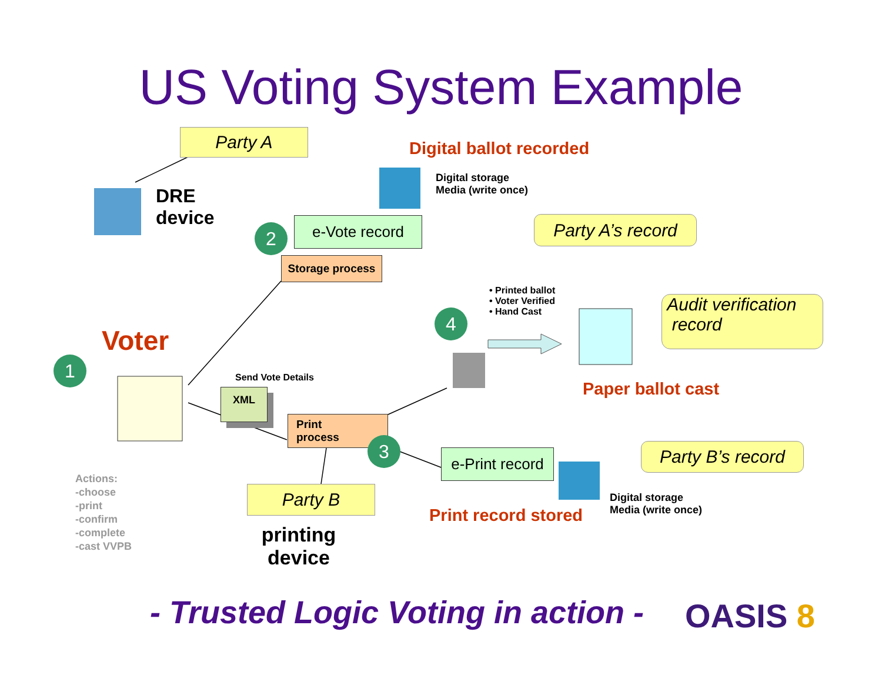US Voting System Example
Party A
DRE
device
Digital ballot recorded
Digital storage
Media (write once)
2 e-Vote record
Party A’s record
Storage process
• Printed ballot
• Voter Verified
• Hand Cast
Audit verification
record
4
Voter
1
Send Vote Details
Paper ballot cast
XML
Print
process
3
Party B’s record
e-Print record
Actions:
-choose
-print
-confirm
-complete
-cast VVPB
Party B
Digital storage
Media (write once)
Print record stored
printing
device
- Trusted Logic Voting in action -
OASIS 8